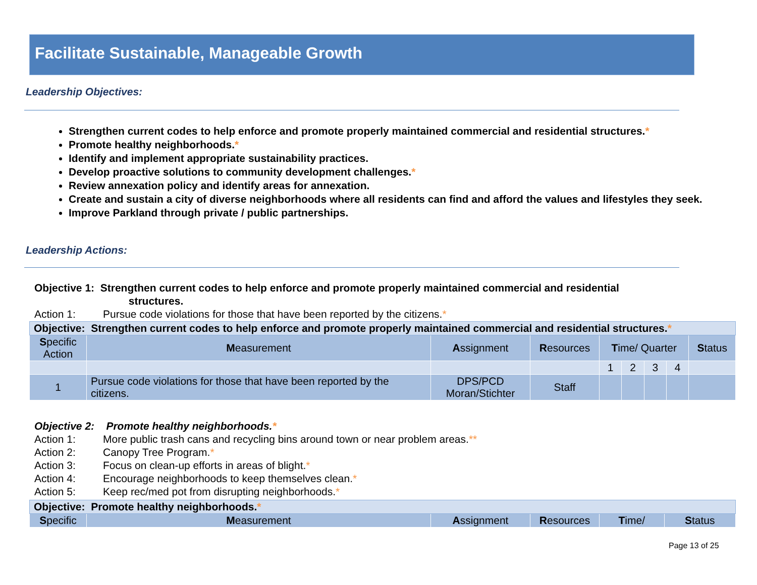Facilitate Sustainable, Manageable Growth
Leadership Objectives:
Strengthen current codes to help enforce and promote properly maintained commercial and residential structures.*
Promote healthy neighborhoods.*
Identify and implement appropriate sustainability practices.
Develop proactive solutions to community development challenges.*
Review annexation policy and identify areas for annexation.
Create and sustain a city of diverse neighborhoods where all residents can find and afford the values and lifestyles they seek.
Improve Parkland through private / public partnerships.
Leadership Actions:
Objective 1: Strengthen current codes to help enforce and promote properly maintained commercial and residential
structures.
Action 1: Pursue code violations for those that have been reported by the citizens.*
| Objective: Strengthen current codes to help enforce and promote properly maintained commercial and residential structures. * | | | | | | | | |
| S pecific Action | M easurement | A ssignment | R esources | T ime/ Quarter | | | | S tatus |
| | | | | 1 | 2 | 3 | 4 | |
| 1 | Pursue code violations for those that have been reported by the citizens. | DPS/PCD Moran/Stichter | Staff | | | | | |
Objective 2: Promote healthy neighborhoods.*
Action 1: More public trash cans and recycling bins around town or near problem areas.**
Action 2: Canopy Tree Program.*
Action 3: Focus on clean-up efforts in areas of blight.*
Action 4: Encourage neighborhoods to keep themselves clean.*
Action 5: Keep rec/med pot from disrupting neighborhoods.*
| Objective: Promote healthy neighborhoods. * | | | | | |
| S pecific | M easurement | A ssignment | R esources | T ime/ | S tatus |
Page 13 of 25